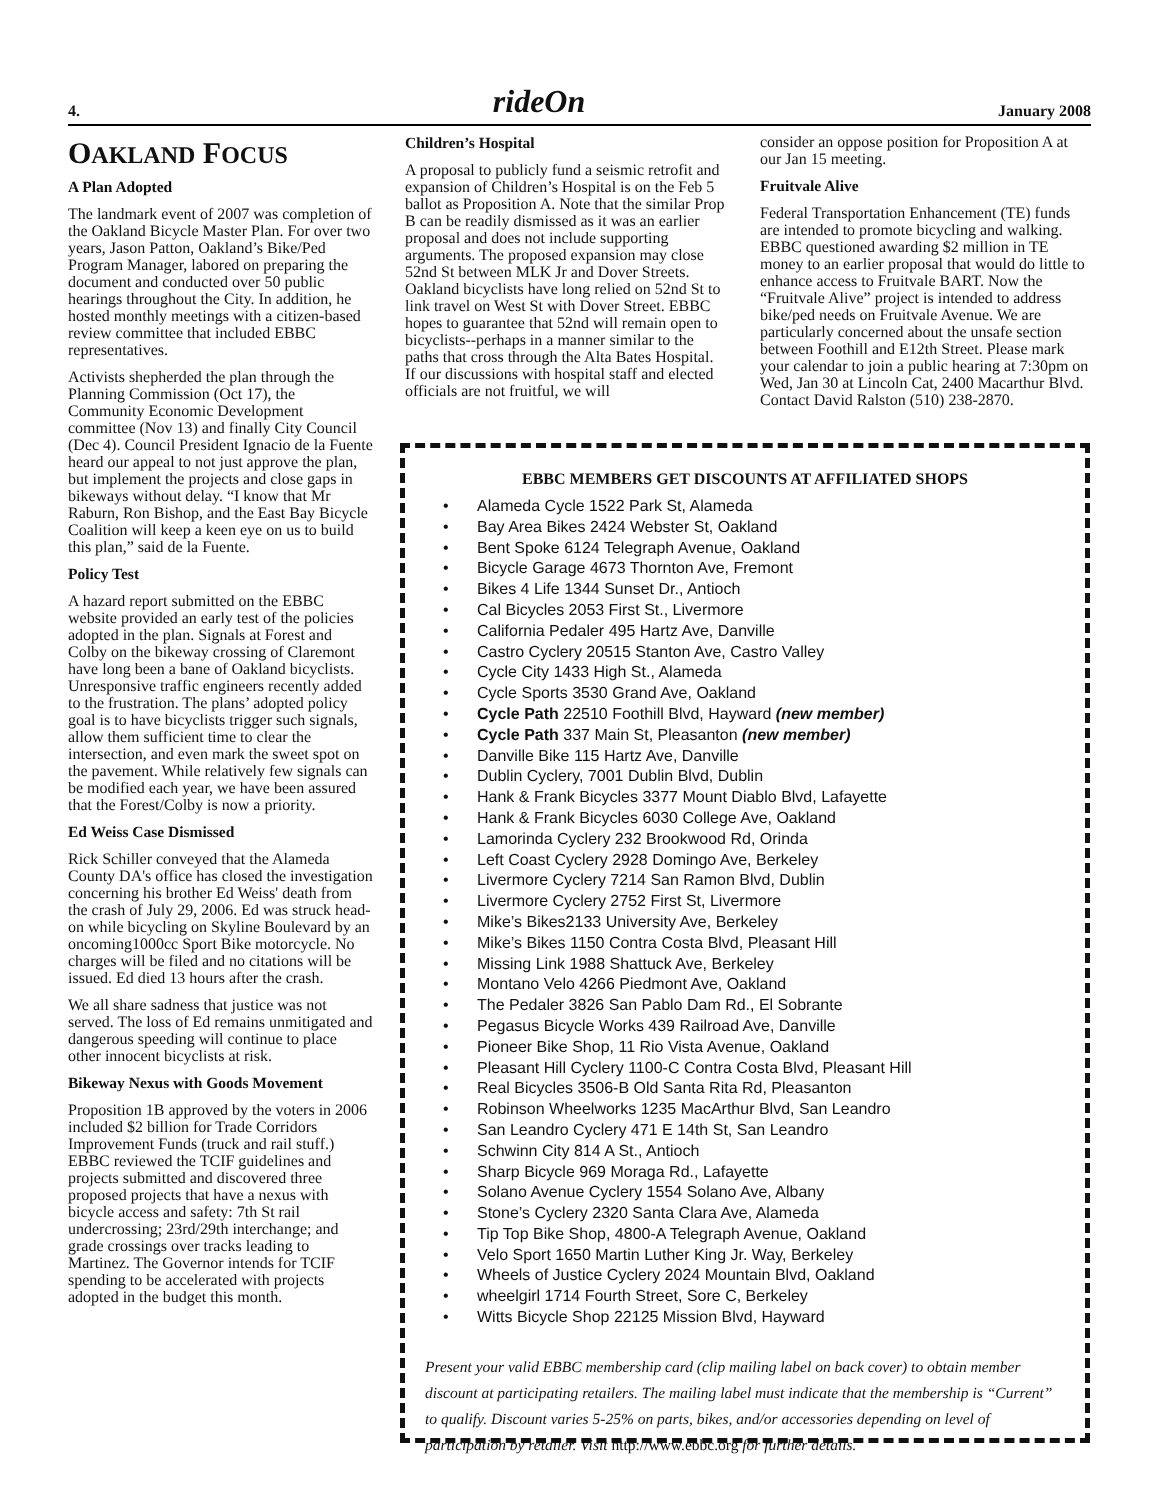4. rideOn January 2008
OAKLAND FOCUS
A Plan Adopted
The landmark event of 2007 was completion of the Oakland Bicycle Master Plan. For over two years, Jason Patton, Oakland’s Bike/Ped Program Manager, labored on preparing the document and conducted over 50 public hearings throughout the City. In addition, he hosted monthly meetings with a citizen-based review committee that included EBBC representatives.
Activists shepherded the plan through the Planning Commission (Oct 17), the Community Economic Development committee (Nov 13) and finally City Council (Dec 4). Council President Ignacio de la Fuente heard our appeal to not just approve the plan, but implement the projects and close gaps in bikeways without delay. “I know that Mr Raburn, Ron Bishop, and the East Bay Bicycle Coalition will keep a keen eye on us to build this plan,” said de la Fuente.
Policy Test
A hazard report submitted on the EBBC website provided an early test of the policies adopted in the plan. Signals at Forest and Colby on the bikeway crossing of Claremont have long been a bane of Oakland bicyclists. Unresponsive traffic engineers recently added to the frustration. The plans’ adopted policy goal is to have bicyclists trigger such signals, allow them sufficient time to clear the intersection, and even mark the sweet spot on the pavement. While relatively few signals can be modified each year, we have been assured that the Forest/Colby is now a priority.
Ed Weiss Case Dismissed
Rick Schiller conveyed that the Alameda County DA's office has closed the investigation concerning his brother Ed Weiss' death from the crash of July 29, 2006. Ed was struck head-on while bicycling on Skyline Boulevard by an oncoming1000cc Sport Bike motorcycle. No charges will be filed and no citations will be issued. Ed died 13 hours after the crash.
We all share sadness that justice was not served. The loss of Ed remains unmitigated and dangerous speeding will continue to place other innocent bicyclists at risk.
Bikeway Nexus with Goods Movement
Proposition 1B approved by the voters in 2006 included $2 billion for Trade Corridors Improvement Funds (truck and rail stuff.) EBBC reviewed the TCIF guidelines and projects submitted and discovered three proposed projects that have a nexus with bicycle access and safety: 7th St rail undercrossing; 23rd/29th interchange; and grade crossings over tracks leading to Martinez. The Governor intends for TCIF spending to be accelerated with projects adopted in the budget this month.
Children’s Hospital
A proposal to publicly fund a seismic retrofit and expansion of Children’s Hospital is on the Feb 5 ballot as Proposition A. Note that the similar Prop B can be readily dismissed as it was an earlier proposal and does not include supporting arguments. The proposed expansion may close 52nd St between MLK Jr and Dover Streets. Oakland bicyclists have long relied on 52nd St to link travel on West St with Dover Street. EBBC hopes to guarantee that 52nd will remain open to bicyclists--perhaps in a manner similar to the paths that cross through the Alta Bates Hospital. If our discussions with hospital staff and elected officials are not fruitful, we will
consider an oppose position for Proposition A at our Jan 15 meeting.
Fruitvale Alive
Federal Transportation Enhancement (TE) funds are intended to promote bicycling and walking. EBBC questioned awarding $2 million in TE money to an earlier proposal that would do little to enhance access to Fruitvale BART. Now the “Fruitvale Alive” project is intended to address bike/ped needs on Fruitvale Avenue. We are particularly concerned about the unsafe section between Foothill and E12th Street. Please mark your calendar to join a public hearing at 7:30pm on Wed, Jan 30 at Lincoln Cat, 2400 Macarthur Blvd. Contact David Ralston (510) 238-2870.
EBBC MEMBERS GET DISCOUNTS AT AFFILIATED SHOPS
• Alameda Cycle 1522 Park St, Alameda
• Bay Area Bikes 2424 Webster St, Oakland
• Bent Spoke 6124 Telegraph Avenue, Oakland
• Bicycle Garage 4673 Thornton Ave, Fremont
• Bikes 4 Life 1344 Sunset Dr., Antioch
• Cal Bicycles 2053 First St., Livermore
• California Pedaler 495 Hartz Ave, Danville
• Castro Cyclery 20515 Stanton Ave, Castro Valley
• Cycle City 1433 High St., Alameda
• Cycle Sports 3530 Grand Ave, Oakland
• Cycle Path 22510 Foothill Blvd, Hayward (new member)
• Cycle Path 337 Main St, Pleasanton (new member)
• Danville Bike 115 Hartz Ave, Danville
• Dublin Cyclery, 7001 Dublin Blvd, Dublin
• Hank & Frank Bicycles 3377 Mount Diablo Blvd, Lafayette
• Hank & Frank Bicycles 6030 College Ave, Oakland
• Lamorinda Cyclery 232 Brookwood Rd, Orinda
• Left Coast Cyclery 2928 Domingo Ave, Berkeley
• Livermore Cyclery 7214 San Ramon Blvd, Dublin
• Livermore Cyclery 2752 First St, Livermore
• Mike’s Bikes2133 University Ave, Berkeley
• Mike’s Bikes 1150 Contra Costa Blvd, Pleasant Hill
• Missing Link 1988 Shattuck Ave, Berkeley
• Montano Velo 4266 Piedmont Ave, Oakland
• The Pedaler 3826 San Pablo Dam Rd., El Sobrante
• Pegasus Bicycle Works 439 Railroad Ave, Danville
• Pioneer Bike Shop, 11 Rio Vista Avenue, Oakland
• Pleasant Hill Cyclery 1100-C Contra Costa Blvd, Pleasant Hill
• Real Bicycles 3506-B Old Santa Rita Rd, Pleasanton
• Robinson Wheelworks 1235 MacArthur Blvd, San Leandro
• San Leandro Cyclery 471 E 14th St, San Leandro
• Schwinn City 814 A St., Antioch
• Sharp Bicycle 969 Moraga Rd., Lafayette
• Solano Avenue Cyclery 1554 Solano Ave, Albany
• Stone’s Cyclery 2320 Santa Clara Ave, Alameda
• Tip Top Bike Shop, 4800-A Telegraph Avenue, Oakland
• Velo Sport 1650 Martin Luther King Jr. Way, Berkeley
• Wheels of Justice Cyclery 2024 Mountain Blvd, Oakland
• wheelgirl 1714 Fourth Street, Sore C, Berkeley
• Witts Bicycle Shop 22125 Mission Blvd, Hayward
Present your valid EBBC membership card (clip mailing label on back cover) to obtain member discount at participating retailers. The mailing label must indicate that the membership is “Current” to qualify. Discount varies 5-25% on parts, bikes, and/or accessories depending on level of participation by retailer. Visit http://www.ebbc.org for further details.